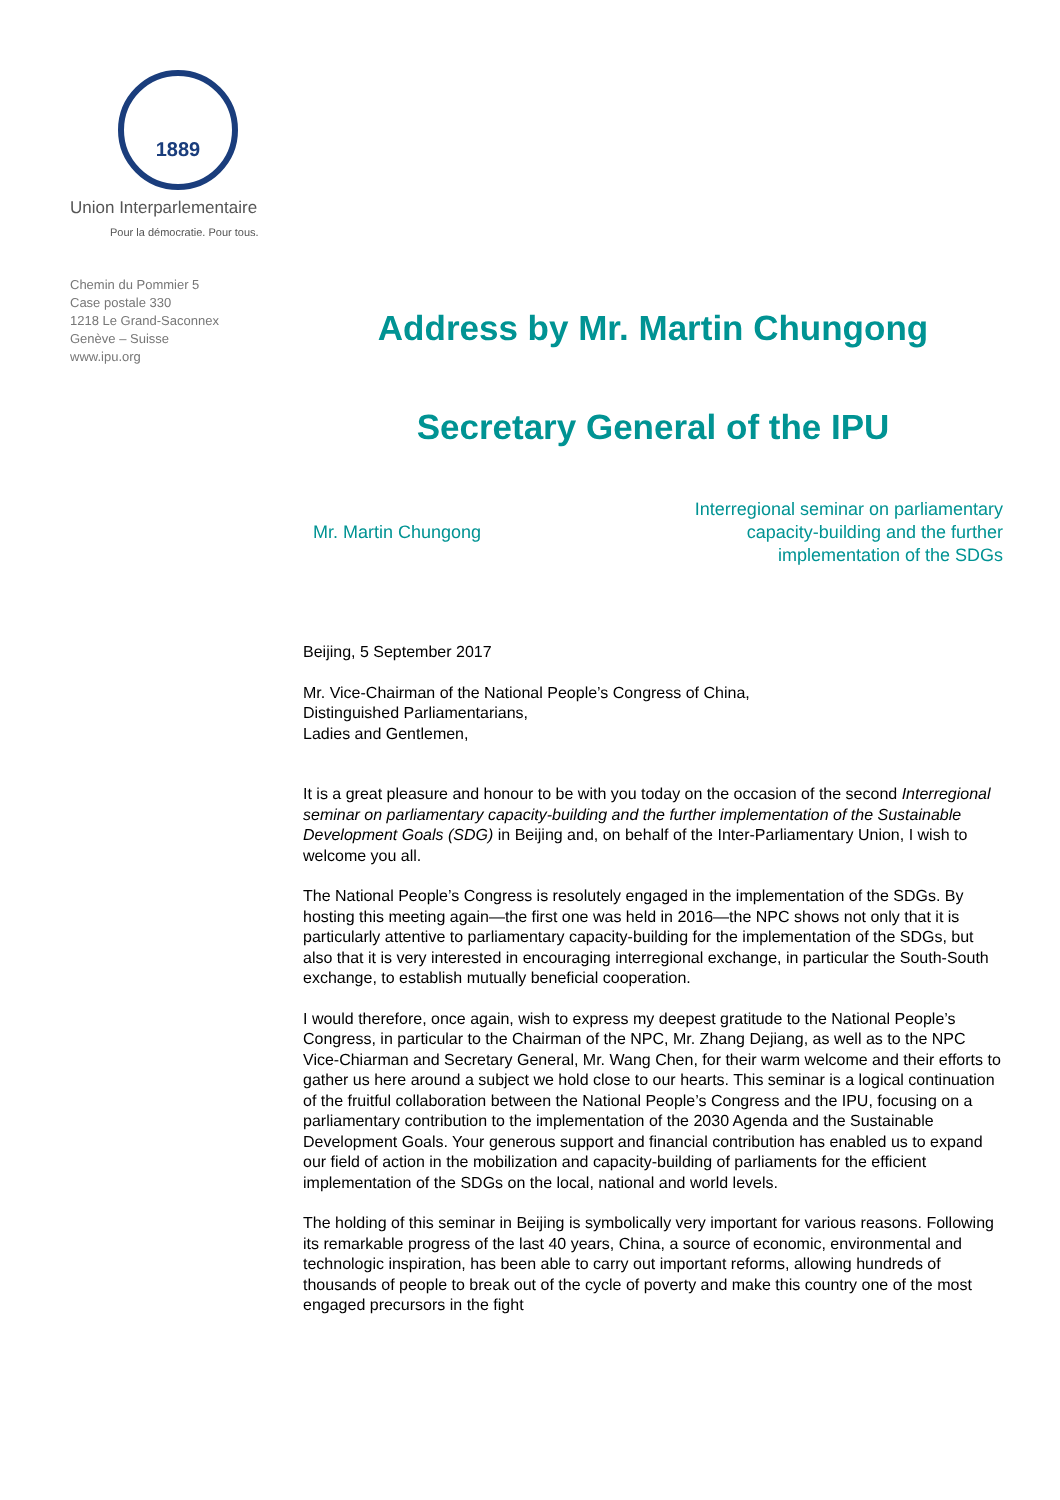1889
Union Interparlementaire
Pour la démocratie. Pour tous.
Chemin du Pommier 5
Case postale 330
1218 Le Grand-Saconnex
Genève – Suisse
www.ipu.org
Address by Mr. Martin Chungong
Secretary General of the IPU
Mr. Martin Chungong
Interregional seminar on parliamentary capacity-building and the further implementation of the SDGs
Beijing, 5 September 2017
Mr. Vice-Chairman of the National People’s Congress of China,
Distinguished Parliamentarians,
Ladies and Gentlemen,
It is a great pleasure and honour to be with you today on the occasion of the second Interregional seminar on parliamentary capacity-building and the further implementation of the Sustainable Development Goals (SDG) in Beijing and, on behalf of the Inter-Parliamentary Union, I wish to welcome you all.
The National People’s Congress is resolutely engaged in the implementation of the SDGs. By hosting this meeting again—the first one was held in 2016—the NPC shows not only that it is particularly attentive to parliamentary capacity-building for the implementation of the SDGs, but also that it is very interested in encouraging interregional exchange, in particular the South-South exchange, to establish mutually beneficial cooperation.
I would therefore, once again, wish to express my deepest gratitude to the National People’s Congress, in particular to the Chairman of the NPC, Mr. Zhang Dejiang, as well as to the NPC Vice-Chiarman and Secretary General, Mr. Wang Chen, for their warm welcome and their efforts to gather us here around a subject we hold close to our hearts. This seminar is a logical continuation of the fruitful collaboration between the National People’s Congress and the IPU, focusing on a parliamentary contribution to the implementation of the 2030 Agenda and the Sustainable Development Goals. Your generous support and financial contribution has enabled us to expand our field of action in the mobilization and capacity-building of parliaments for the efficient implementation of the SDGs on the local, national and world levels.
The holding of this seminar in Beijing is symbolically very important for various reasons. Following its remarkable progress of the last 40 years, China, a source of economic, environmental and technologic inspiration, has been able to carry out important reforms, allowing hundreds of thousands of people to break out of the cycle of poverty and make this country one of the most engaged precursors in the fight